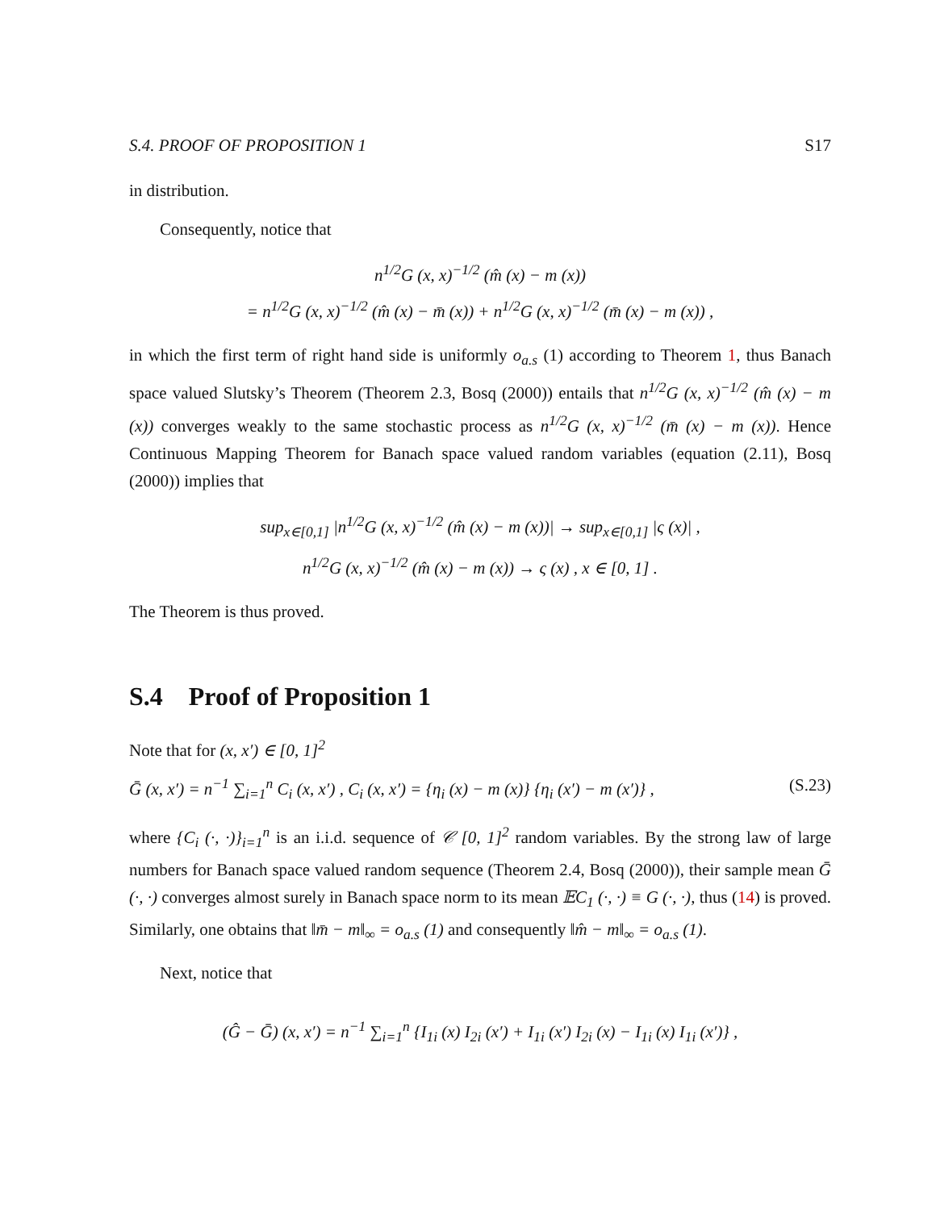S.4. PROOF OF PROPOSITION 1 S17
in distribution.
Consequently, notice that
n<sup>1/2</sup>G (x, x)<sup>−1/2</sup> (m̂ (x) − m (x))
= n<sup>1/2</sup>G (x, x)<sup>−1/2</sup> (m̂ (x) − m̄ (x)) + n<sup>1/2</sup>G (x, x)<sup>−1/2</sup> (m̄ (x) − m (x)) ,
in which the first term of right hand side is uniformly o<sub>a.s</sub> (1) according to Theorem 1, thus Banach space valued Slutsky’s Theorem (Theorem 2.3, Bosq (2000)) entails that n<sup>1/2</sup>G (x, x)<sup>−1/2</sup> (m̂ (x) − m (x)) converges weakly to the same stochastic process as n<sup>1/2</sup>G (x, x)<sup>−1/2</sup> (m̄ (x) − m (x)). Hence Continuous Mapping Theorem for Banach space valued random variables (equation (2.11), Bosq (2000)) implies that
sup<sub>x∈[0,1]</sub> |n<sup>1/2</sup>G (x, x)<sup>−1/2</sup> (m̂ (x) − m (x))| → sup<sub>x∈[0,1]</sub> |ς (x)| ,
n<sup>1/2</sup>G (x, x)<sup>−1/2</sup> (m̂ (x) − m (x)) → ς (x) , x ∈ [0, 1] .
The Theorem is thus proved.
S.4 Proof of Proposition 1
Note that for (x, x′) ∈ [0, 1]<sup>2</sup>
Ḡ (x, x′) = n<sup>−1</sup> ∑<sub>i=1</sub><sup>n</sup> C<sub>i</sub> (x, x′) , C<sub>i</sub> (x, x′) = {η<sub>i</sub> (x) − m (x)} {η<sub>i</sub> (x′) − m (x′)} , (S.23)
where {C<sub>i</sub> (·, ·)}<sub>i=1</sub><sup>n</sup> is an i.i.d. sequence of 𝒞 [0, 1]<sup>2</sup> random variables. By the strong law of large numbers for Banach space valued random sequence (Theorem 2.4, Bosq (2000)), their sample mean Ḡ (·, ·) converges almost surely in Banach space norm to its mean 𝔼C<sub>1</sub> (·, ·) ≡ G (·, ·), thus (14) is proved. Similarly, one obtains that ‖m̄ − m‖<sub>∞</sub> = o<sub>a.s</sub> (1) and consequently ‖m̂ − m‖<sub>∞</sub> = o<sub>a.s</sub> (1).
Next, notice that
(Ĝ − Ḡ) (x, x′) = n<sup>−1</sup> ∑<sub>i=1</sub><sup>n</sup> {I<sub>1i</sub> (x) I<sub>2i</sub> (x′) + I<sub>1i</sub> (x′) I<sub>2i</sub> (x) − I<sub>1i</sub> (x) I<sub>1i</sub> (x′)} ,